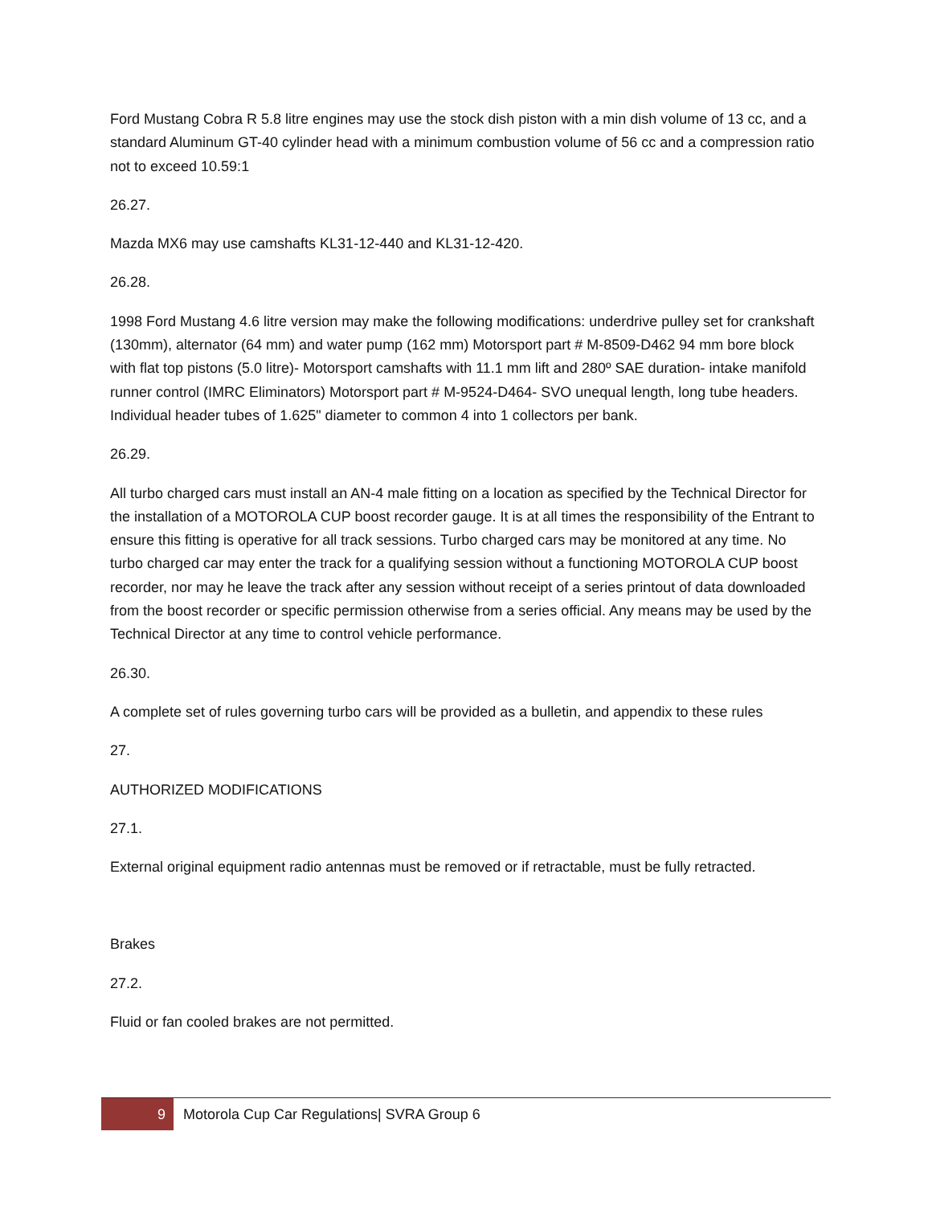Ford Mustang Cobra R 5.8 litre engines may use the stock dish piston with a min dish volume of 13 cc, and a standard Aluminum GT-40 cylinder head with a minimum combustion volume of 56 cc and a compression ratio not to exceed 10.59:1
26.27.
Mazda MX6 may use camshafts KL31-12-440 and KL31-12-420.
26.28.
1998 Ford Mustang 4.6 litre version may make the following modifications: underdrive pulley set for crankshaft (130mm), alternator (64 mm) and water pump (162 mm) Motorsport part # M-8509-D462 94 mm bore block with flat top pistons (5.0 litre)- Motorsport camshafts with 11.1 mm lift and 280º SAE duration- intake manifold runner control (IMRC Eliminators) Motorsport part # M-9524-D464- SVO unequal length, long tube headers. Individual header tubes of 1.625" diameter to common 4 into 1 collectors per bank.
26.29.
All turbo charged cars must install an AN-4 male fitting on a location as specified by the Technical Director for the installation of a MOTOROLA CUP boost recorder gauge. It is at all times the responsibility of the Entrant to ensure this fitting is operative for all track sessions. Turbo charged cars may be monitored at any time. No turbo charged car may enter the track for a qualifying session without a functioning MOTOROLA CUP boost recorder, nor may he leave the track after any session without receipt of a series printout of data downloaded from the boost recorder or specific permission otherwise from a series official. Any means may be used by the Technical Director at any time to control vehicle performance.
26.30.
A complete set of rules governing turbo cars will be provided as a bulletin, and appendix to these rules
27.
AUTHORIZED MODIFICATIONS
27.1.
External original equipment radio antennas must be removed or if retractable, must be fully retracted.
Brakes
27.2.
Fluid or fan cooled brakes are not permitted.
9
Motorola Cup Car Regulations| SVRA Group 6